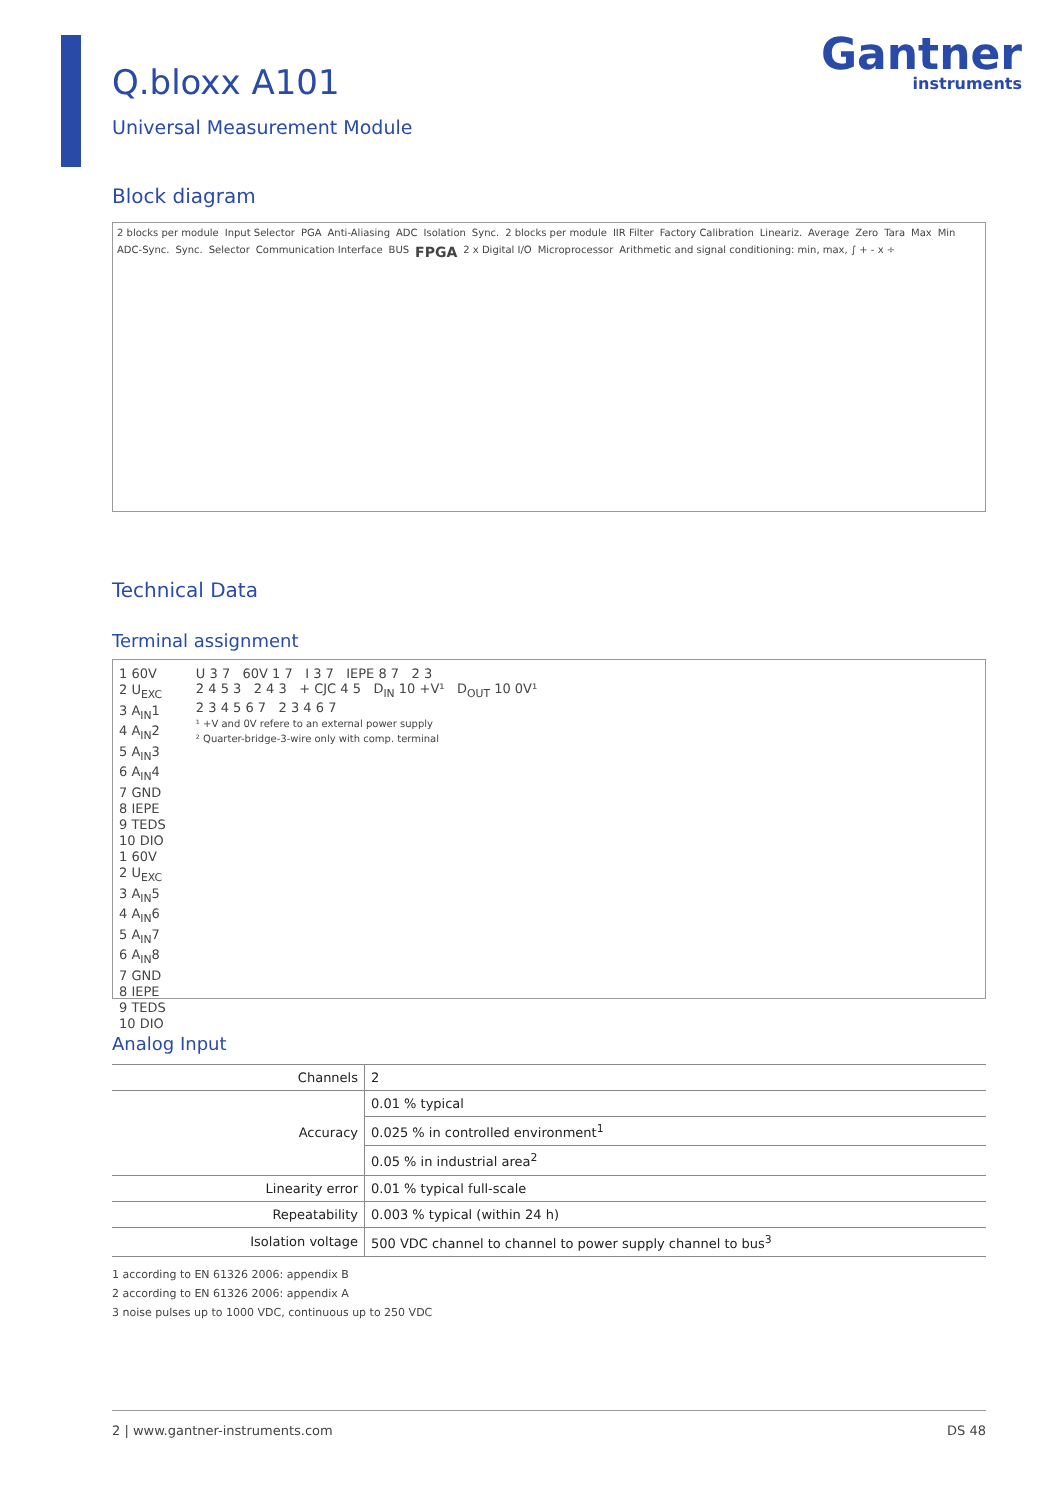Gantner
instruments
Q.bloxx A101
Universal Measurement Module
Block diagram
2 blocks per module Input Selector PGA Anti-Aliasing ADC Isolation Sync. 2 blocks per module IIR Filter Factory Calibration Lineariz. Average Zero Tara Max Min ADC-Sync. Sync. Selector Communication Interface BUS FPGA 2 x Digital I/O Microprocessor Arithmetic and signal conditioning: min, max, ∫ + - x ÷
Technical Data
Terminal assignment
1 60V
2 U<sub>EXC</sub>
3 A<sub>IN</sub>1
4 A<sub>IN</sub>2
5 A<sub>IN</sub>3
6 A<sub>IN</sub>4
7 GND
8 IEPE
9 TEDS
10 DIO
1 60V
2 U<sub>EXC</sub>
3 A<sub>IN</sub>5
4 A<sub>IN</sub>6
5 A<sub>IN</sub>7
6 A<sub>IN</sub>8
7 GND
8 IEPE
9 TEDS
10 DIO
U 3 7 60V 1 7 I 3 7 IEPE 8 7 2 3
2 4 5 3 2 4 3 + CJC 4 5 D<sub>IN</sub> 10 +V¹ D<sub>OUT</sub> 10 0V¹
2 3 4 5 6 7 2 3 4 6 7
¹ +V and 0V refere to an external power supply
² Quarter-bridge-3-wire only with comp. terminal
Analog Input
| Channels | 2 |
| Accuracy | 0.01 % typical |
| | 0.025 % in controlled environment<sup>1</sup> |
| | 0.05 % in industrial area<sup>2</sup> |
| Linearity error | 0.01 % typical full-scale |
| Repeatability | 0.003 % typical (within 24 h) |
| Isolation voltage | 500 VDC channel to channel to power supply channel to bus<sup>3</sup> |
1 according to EN 61326 2006: appendix B
2 according to EN 61326 2006: appendix A
3 noise pulses up to 1000 VDC, continuous up to 250 VDC
2 | www.gantner-instruments.com DS 48